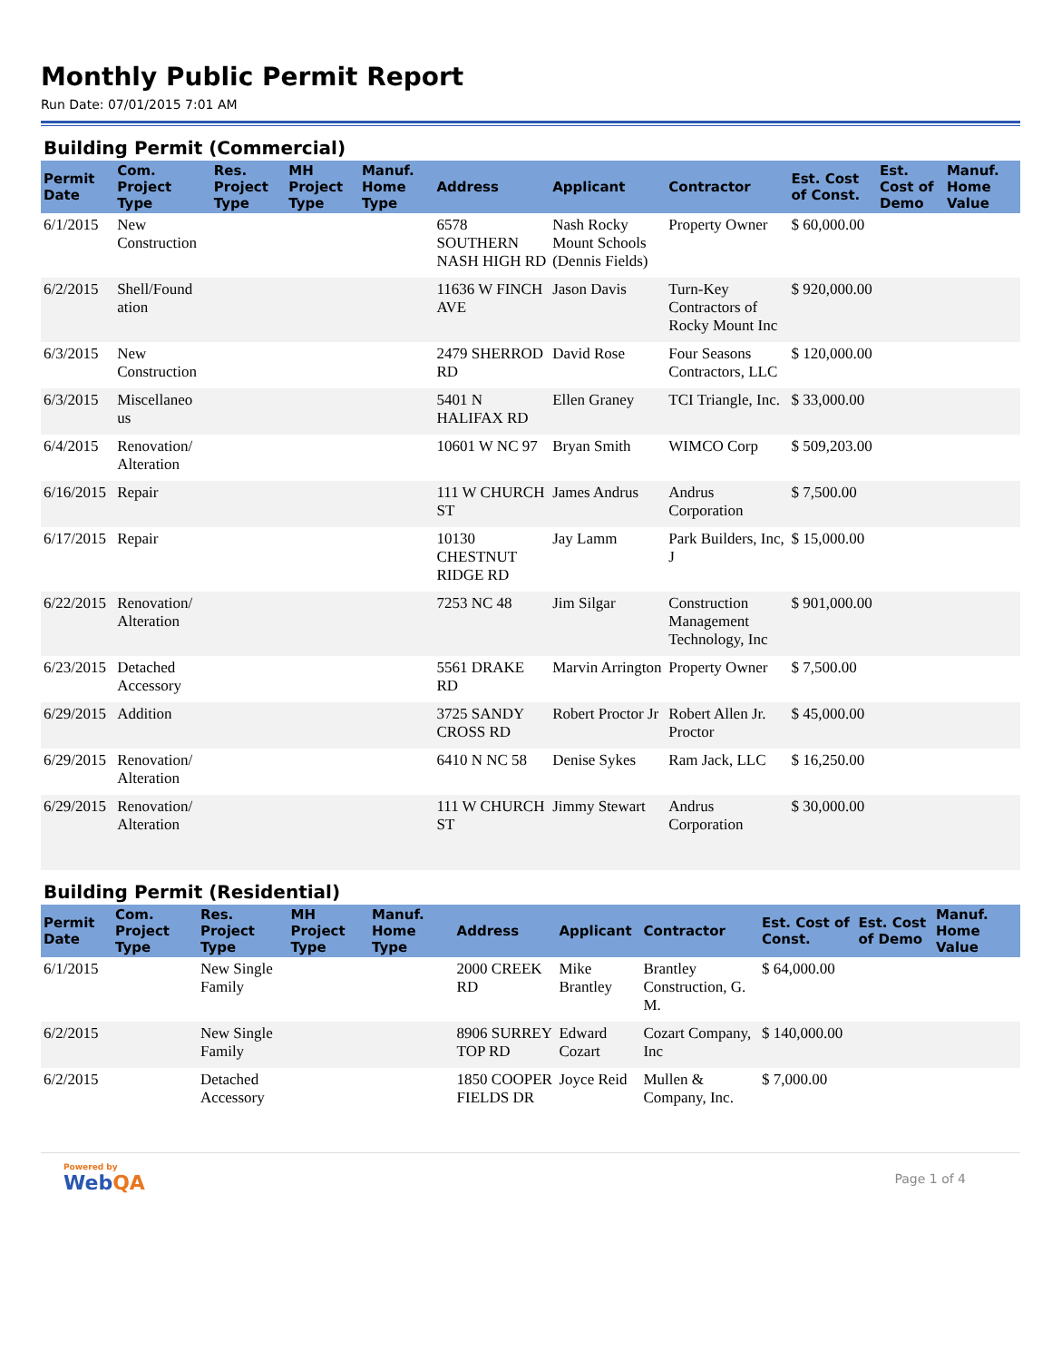Monthly Public Permit Report
Run Date: 07/01/2015 7:01 AM
Building Permit (Commercial)
| Permit Date | Com. Project Type | Res. Project Type | MH Project Type | Manuf. Home Type | Address | Applicant | Contractor | Est. Cost of Const. | Est. Cost of Demo | Manuf. Home Value |
| --- | --- | --- | --- | --- | --- | --- | --- | --- | --- | --- |
| 6/1/2015 | New Construction | | | | 6578 SOUTHERN NASH HIGH RD | Nash Rocky Mount Schools (Dennis Fields) | Property Owner | $ 60,000.00 | | |
| 6/2/2015 | Shell/Found ation | | | | 11636 W FINCH AVE | Jason Davis | Turn-Key Contractors of Rocky Mount Inc | $ 920,000.00 | | |
| 6/3/2015 | New Construction | | | | 2479 SHERROD RD | David Rose | Four Seasons Contractors, LLC | $ 120,000.00 | | |
| 6/3/2015 | Miscellaneo us | | | | 5401 N HALIFAX RD | Ellen Graney | TCI Triangle, Inc. | $ 33,000.00 | | |
| 6/4/2015 | Renovation/ Alteration | | | | 10601 W NC 97 | Bryan Smith | WIMCO Corp | $ 509,203.00 | | |
| 6/16/2015 | Repair | | | | 111 W CHURCH ST | James Andrus | Andrus Corporation | $ 7,500.00 | | |
| 6/17/2015 | Repair | | | | 10130 CHESTNUT RIDGE RD | Jay Lamm | Park Builders, Inc, J | $ 15,000.00 | | |
| 6/22/2015 | Renovation/ Alteration | | | | 7253 NC 48 | Jim Silgar | Construction Management Technology, Inc | $ 901,000.00 | | |
| 6/23/2015 | Detached Accessory | | | | 5561 DRAKE RD | Marvin Arrington | Property Owner | $ 7,500.00 | | |
| 6/29/2015 | Addition | | | | 3725 SANDY CROSS RD | Robert Proctor Jr | Robert Allen Jr. Proctor | $ 45,000.00 | | |
| 6/29/2015 | Renovation/ Alteration | | | | 6410 N NC 58 | Denise Sykes | Ram Jack, LLC | $ 16,250.00 | | |
| 6/29/2015 | Renovation/ Alteration | | | | 111 W CHURCH ST | Jimmy Stewart | Andrus Corporation | $ 30,000.00 | | |
Building Permit (Residential)
| Permit Date | Com. Project Type | Res. Project Type | MH Project Type | Manuf. Home Type | Address | Applicant | Contractor | Est. Cost of Const. | Est. Cost of Demo | Manuf. Home Value |
| --- | --- | --- | --- | --- | --- | --- | --- | --- | --- | --- |
| 6/1/2015 | | New Single Family | | | 2000 CREEK RD | Mike Brantley | Brantley Construction, G. M. | $ 64,000.00 | | |
| 6/2/2015 | | New Single Family | | | 8906 SURREY TOP RD | Edward Cozart | Cozart Company, Inc | $ 140,000.00 | | |
| 6/2/2015 | | Detached Accessory | | | 1850 COOPER FIELDS DR | Joyce Reid | Mullen & Company, Inc. | $ 7,000.00 | | |
Powered by
WebQA
Page 1 of 4